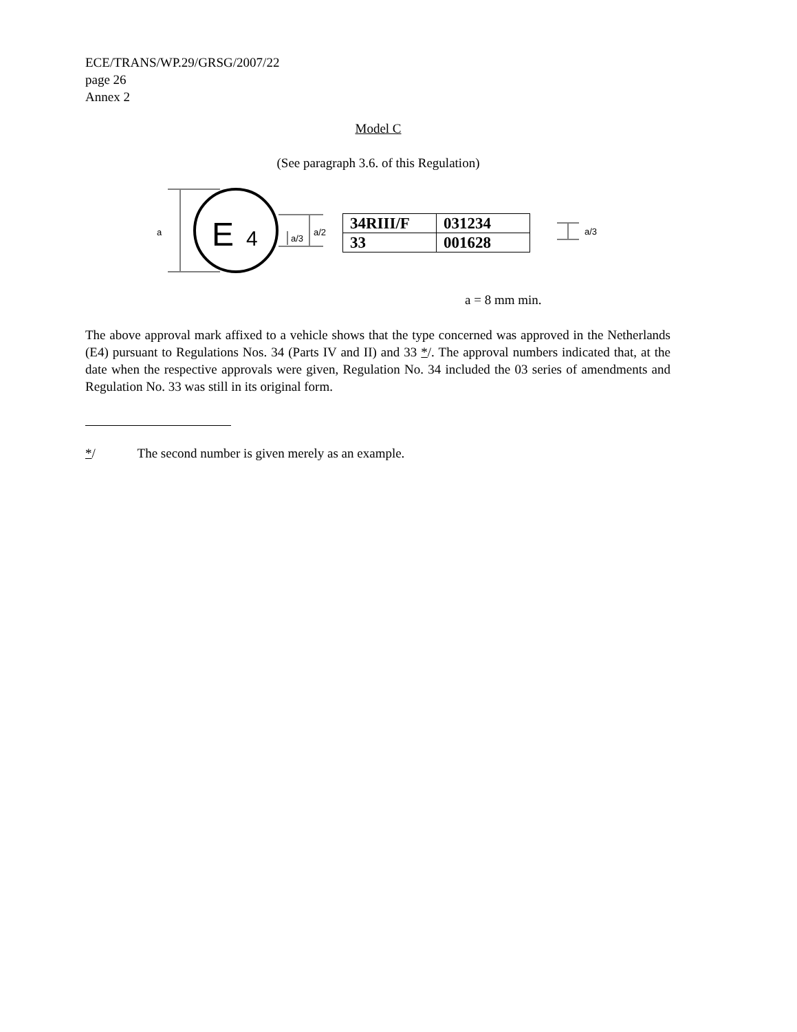ECE/TRANS/WP.29/GRSG/2007/22
page 26
Annex 2
Model C
(See paragraph 3.6. of this Regulation)
E
4
a
a/2
a/3
a/3
| 34RIII/F | 031234 |
| 33 | 001628 |
a = 8 mm min.
The above approval mark affixed to a vehicle shows that the type concerned was approved in the Netherlands (E4) pursuant to Regulations Nos. 34 (Parts IV and II) and 33 */. The approval numbers indicated that, at the date when the respective approvals were given, Regulation No. 34 included the 03 series of amendments and Regulation No. 33 was still in its original form.
*/ The second number is given merely as an example.